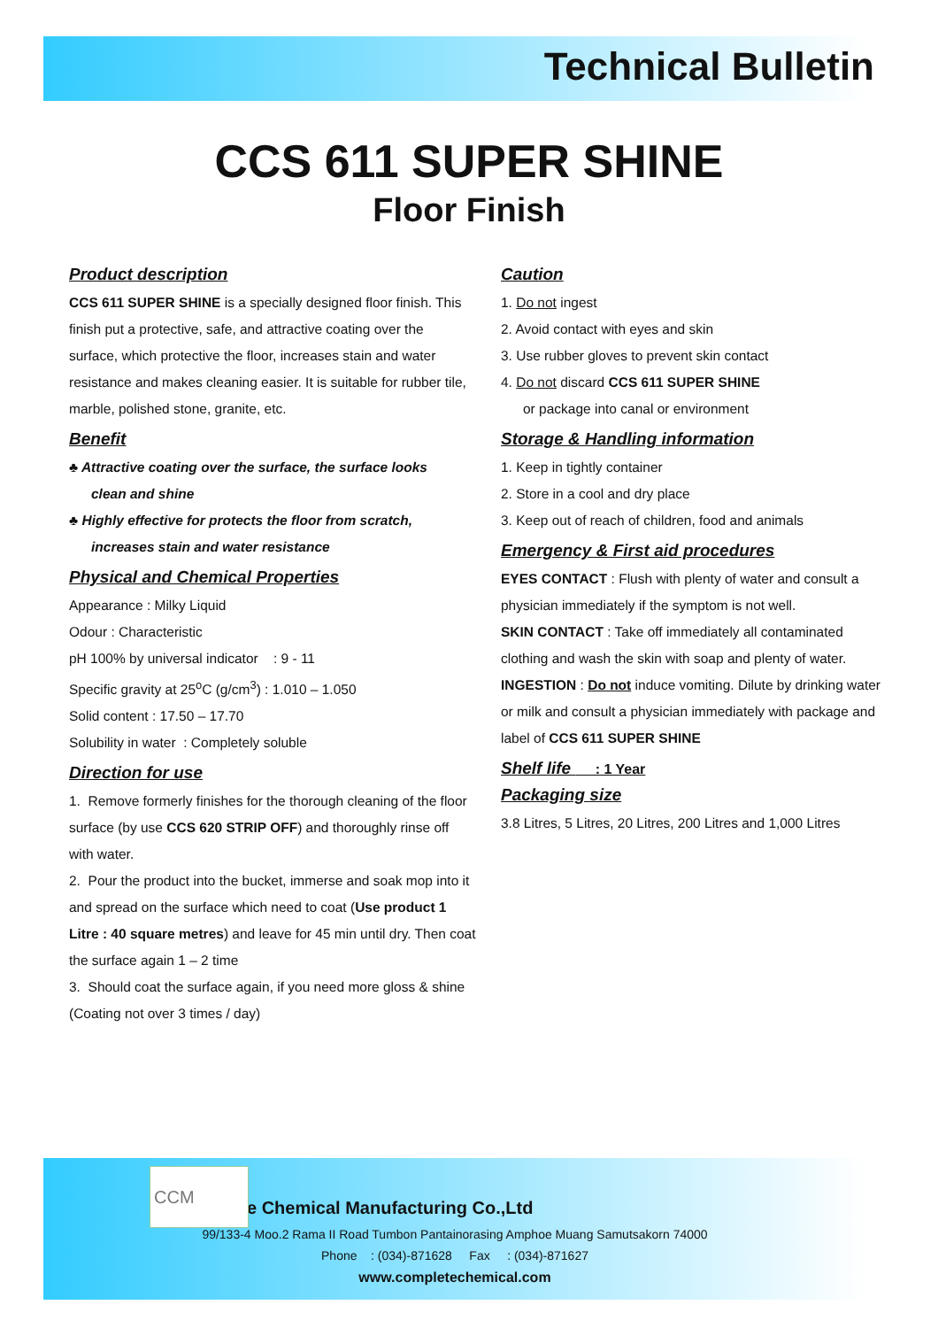Technical Bulletin
CCS 611 SUPER SHINE
Floor Finish
Product description
CCS 611 SUPER SHINE is a specially designed floor finish. This finish put a protective, safe, and attractive coating over the surface, which protective the floor, increases stain and water resistance and makes cleaning easier. It is suitable for rubber tile, marble, polished stone, granite, etc.
Benefit
♣ Attractive coating over the surface, the surface looks
clean and shine
♣ Highly effective for protects the floor from scratch,
increases stain and water resistance
Physical and Chemical Properties
Appearance : Milky Liquid
Odour : Characteristic
pH 100% by universal indicator : 9 - 11
Specific gravity at 25<sup>o</sup>C (g/cm<sup>3</sup>) : 1.010 – 1.050
Solid content : 17.50 – 17.70
Solubility in water : Completely soluble
Direction for use
1. Remove formerly finishes for the thorough cleaning of the floor surface (by use CCS 620 STRIP OFF) and thoroughly rinse off with water.
2. Pour the product into the bucket, immerse and soak mop into it and spread on the surface which need to coat (Use product 1 Litre : 40 square metres) and leave for 45 min until dry. Then coat the surface again 1 – 2 time
3. Should coat the surface again, if you need more gloss & shine (Coating not over 3 times / day)
Caution
1. Do not ingest
2. Avoid contact with eyes and skin
3. Use rubber gloves to prevent skin contact
4. Do not discard CCS 611 SUPER SHINE
or package into canal or environment
Storage & Handling information
1. Keep in tightly container
2. Store in a cool and dry place
3. Keep out of reach of children, food and animals
Emergency & First aid procedures
EYES CONTACT : Flush with plenty of water and consult a physician immediately if the symptom is not well.
SKIN CONTACT : Take off immediately all contaminated clothing and wash the skin with soap and plenty of water.
INGESTION : Do not induce vomiting. Dilute by drinking water or milk and consult a physician immediately with package and label of CCS 611 SUPER SHINE
Shelf life : 1 Year
Packaging size
3.8 Litres, 5 Litres, 20 Litres, 200 Litres and 1,000 Litres
CCM
Complete Chemical Manufacturing Co.,Ltd
99/133-4 Moo.2 Rama II Road Tumbon Pantainorasing Amphoe Muang Samutsakorn 74000
Phone : (034)-871628 Fax : (034)-871627
www.completechemical.com